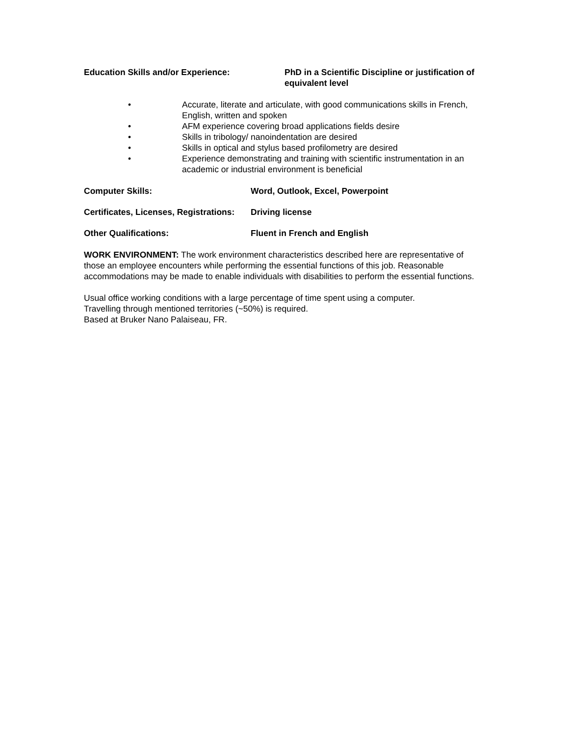Education Skills and/or Experience: PhD in a Scientific Discipline or justification of equivalent level
• Accurate, literate and articulate, with good communications skills in French, English, written and spoken
• AFM experience covering broad applications fields desire
• Skills in tribology/ nanoindentation are desired
• Skills in optical and stylus based profilometry are desired
• Experience demonstrating and training with scientific instrumentation in an academic or industrial environment is beneficial
Computer Skills: Word, Outlook, Excel, Powerpoint
Certificates, Licenses, Registrations:
Driving license
Other Qualifications: Fluent in French and English
WORK ENVIRONMENT: The work environment characteristics described here are representative of those an employee encounters while performing the essential functions of this job. Reasonable accommodations may be made to enable individuals with disabilities to perform the essential functions.
Usual office working conditions with a large percentage of time spent using a computer.
Travelling through mentioned territories (~50%) is required.
Based at Bruker Nano Palaiseau, FR.